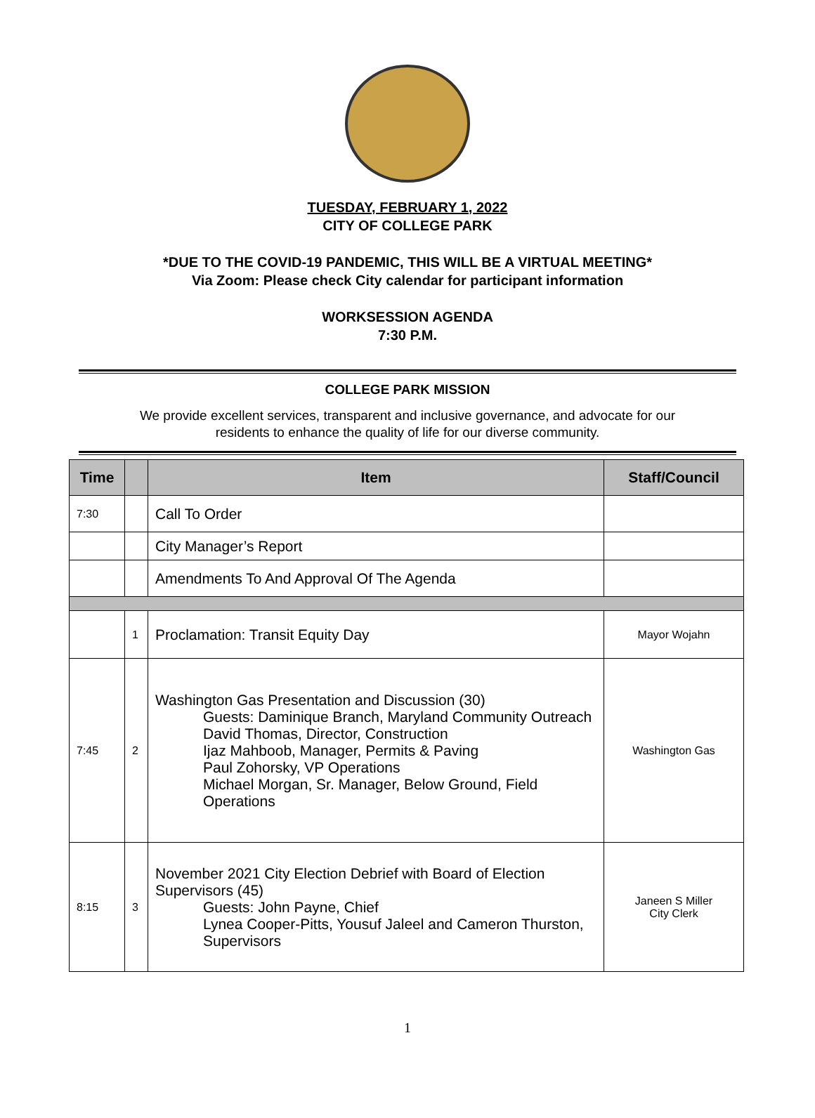TUESDAY, FEBRUARY 1, 2022
CITY OF COLLEGE PARK
*DUE TO THE COVID-19 PANDEMIC, THIS WILL BE A VIRTUAL MEETING*
Via Zoom: Please check City calendar for participant information
WORKSESSION AGENDA
7:30 P.M.
COLLEGE PARK MISSION
We provide excellent services, transparent and inclusive governance, and advocate for our residents to enhance the quality of life for our diverse community.
| Time | | Item | Staff/Council |
| --- | --- | --- | --- |
| 7:30 | | Call To Order | |
| | | City Manager’s Report | |
| | | Amendments To And Approval Of The Agenda | |
| | 1 | Proclamation: Transit Equity Day | Mayor Wojahn |
| 7:45 | 2 | Washington Gas Presentation and Discussion (30) Guests: Daminique Branch, Maryland Community Outreach David Thomas, Director, Construction Ijaz Mahboob, Manager, Permits & Paving Paul Zohorsky, VP Operations Michael Morgan, Sr. Manager, Below Ground, Field Operations | Washington Gas |
| 8:15 | 3 | November 2021 City Election Debrief with Board of Election Supervisors (45) Guests: John Payne, Chief Lynea Cooper-Pitts, Yousuf Jaleel and Cameron Thurston, Supervisors | Janeen S Miller City Clerk |
1